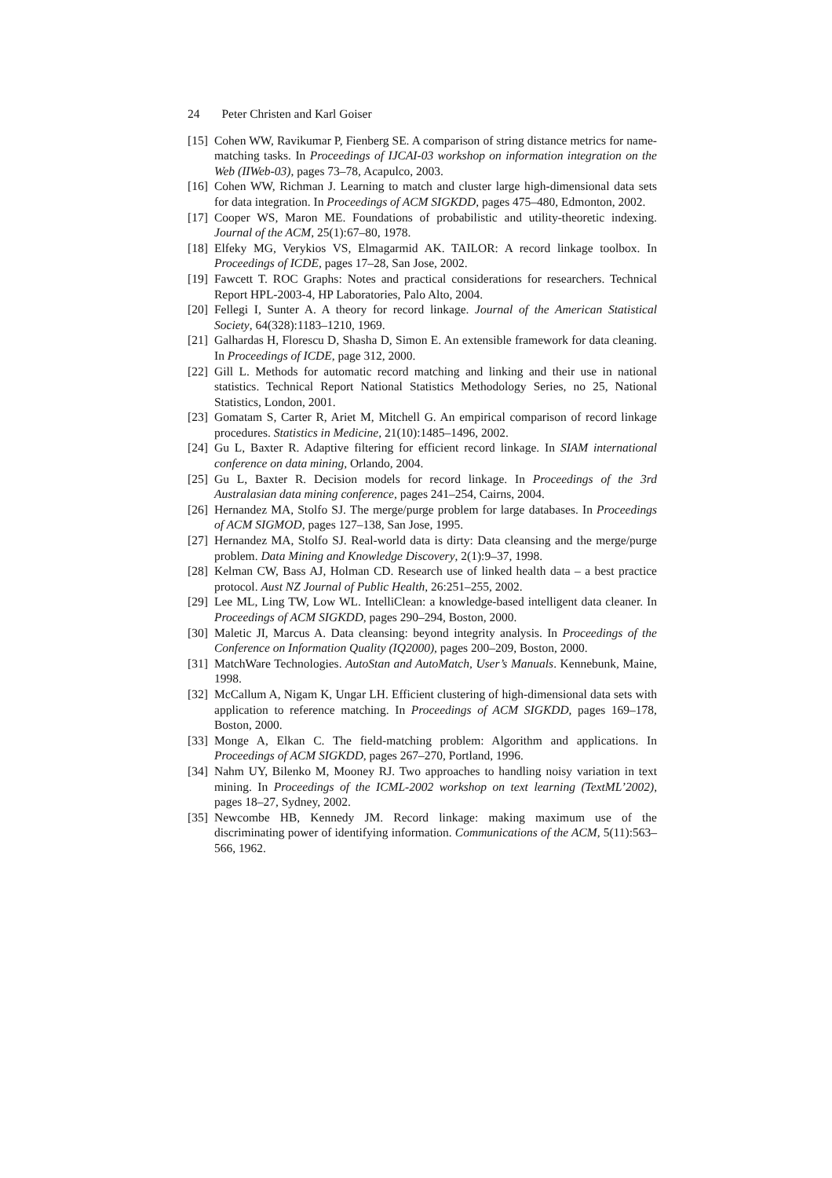24 Peter Christen and Karl Goiser
[15]
Cohen WW, Ravikumar P, Fienberg SE. A comparison of string distance metrics for name-matching tasks. In Proceedings of IJCAI-03 workshop on information integration on the Web (IIWeb-03), pages 73–78, Acapulco, 2003.
[16]
Cohen WW, Richman J. Learning to match and cluster large high-dimensional data sets for data integration. In Proceedings of ACM SIGKDD, pages 475–480, Edmonton, 2002.
[17]
Cooper WS, Maron ME. Foundations of probabilistic and utility-theoretic indexing. Journal of the ACM, 25(1):67–80, 1978.
[18]
Elfeky MG, Verykios VS, Elmagarmid AK. TAILOR: A record linkage toolbox. In Proceedings of ICDE, pages 17–28, San Jose, 2002.
[19]
Fawcett T. ROC Graphs: Notes and practical considerations for researchers. Technical Report HPL-2003-4, HP Laboratories, Palo Alto, 2004.
[20]
Fellegi I, Sunter A. A theory for record linkage. Journal of the American Statistical Society, 64(328):1183–1210, 1969.
[21]
Galhardas H, Florescu D, Shasha D, Simon E. An extensible framework for data cleaning. In Proceedings of ICDE, page 312, 2000.
[22]
Gill L. Methods for automatic record matching and linking and their use in national statistics. Technical Report National Statistics Methodology Series, no 25, National Statistics, London, 2001.
[23]
Gomatam S, Carter R, Ariet M, Mitchell G. An empirical comparison of record linkage procedures. Statistics in Medicine, 21(10):1485–1496, 2002.
[24]
Gu L, Baxter R. Adaptive filtering for efficient record linkage. In SIAM international conference on data mining, Orlando, 2004.
[25]
Gu L, Baxter R. Decision models for record linkage. In Proceedings of the 3rd Australasian data mining conference, pages 241–254, Cairns, 2004.
[26]
Hernandez MA, Stolfo SJ. The merge/purge problem for large databases. In Proceedings of ACM SIGMOD, pages 127–138, San Jose, 1995.
[27]
Hernandez MA, Stolfo SJ. Real-world data is dirty: Data cleansing and the merge/purge problem. Data Mining and Knowledge Discovery, 2(1):9–37, 1998.
[28]
Kelman CW, Bass AJ, Holman CD. Research use of linked health data – a best practice protocol. Aust NZ Journal of Public Health, 26:251–255, 2002.
[29]
Lee ML, Ling TW, Low WL. IntelliClean: a knowledge-based intelligent data cleaner. In Proceedings of ACM SIGKDD, pages 290–294, Boston, 2000.
[30]
Maletic JI, Marcus A. Data cleansing: beyond integrity analysis. In Proceedings of the Conference on Information Quality (IQ2000), pages 200–209, Boston, 2000.
[31]
MatchWare Technologies. AutoStan and AutoMatch, User’s Manuals. Kennebunk, Maine, 1998.
[32]
McCallum A, Nigam K, Ungar LH. Efficient clustering of high-dimensional data sets with application to reference matching. In Proceedings of ACM SIGKDD, pages 169–178, Boston, 2000.
[33]
Monge A, Elkan C. The field-matching problem: Algorithm and applications. In Proceedings of ACM SIGKDD, pages 267–270, Portland, 1996.
[34]
Nahm UY, Bilenko M, Mooney RJ. Two approaches to handling noisy variation in text mining. In Proceedings of the ICML-2002 workshop on text learning (TextML’2002), pages 18–27, Sydney, 2002.
[35]
Newcombe HB, Kennedy JM. Record linkage: making maximum use of the discriminating power of identifying information. Communications of the ACM, 5(11):563–566, 1962.